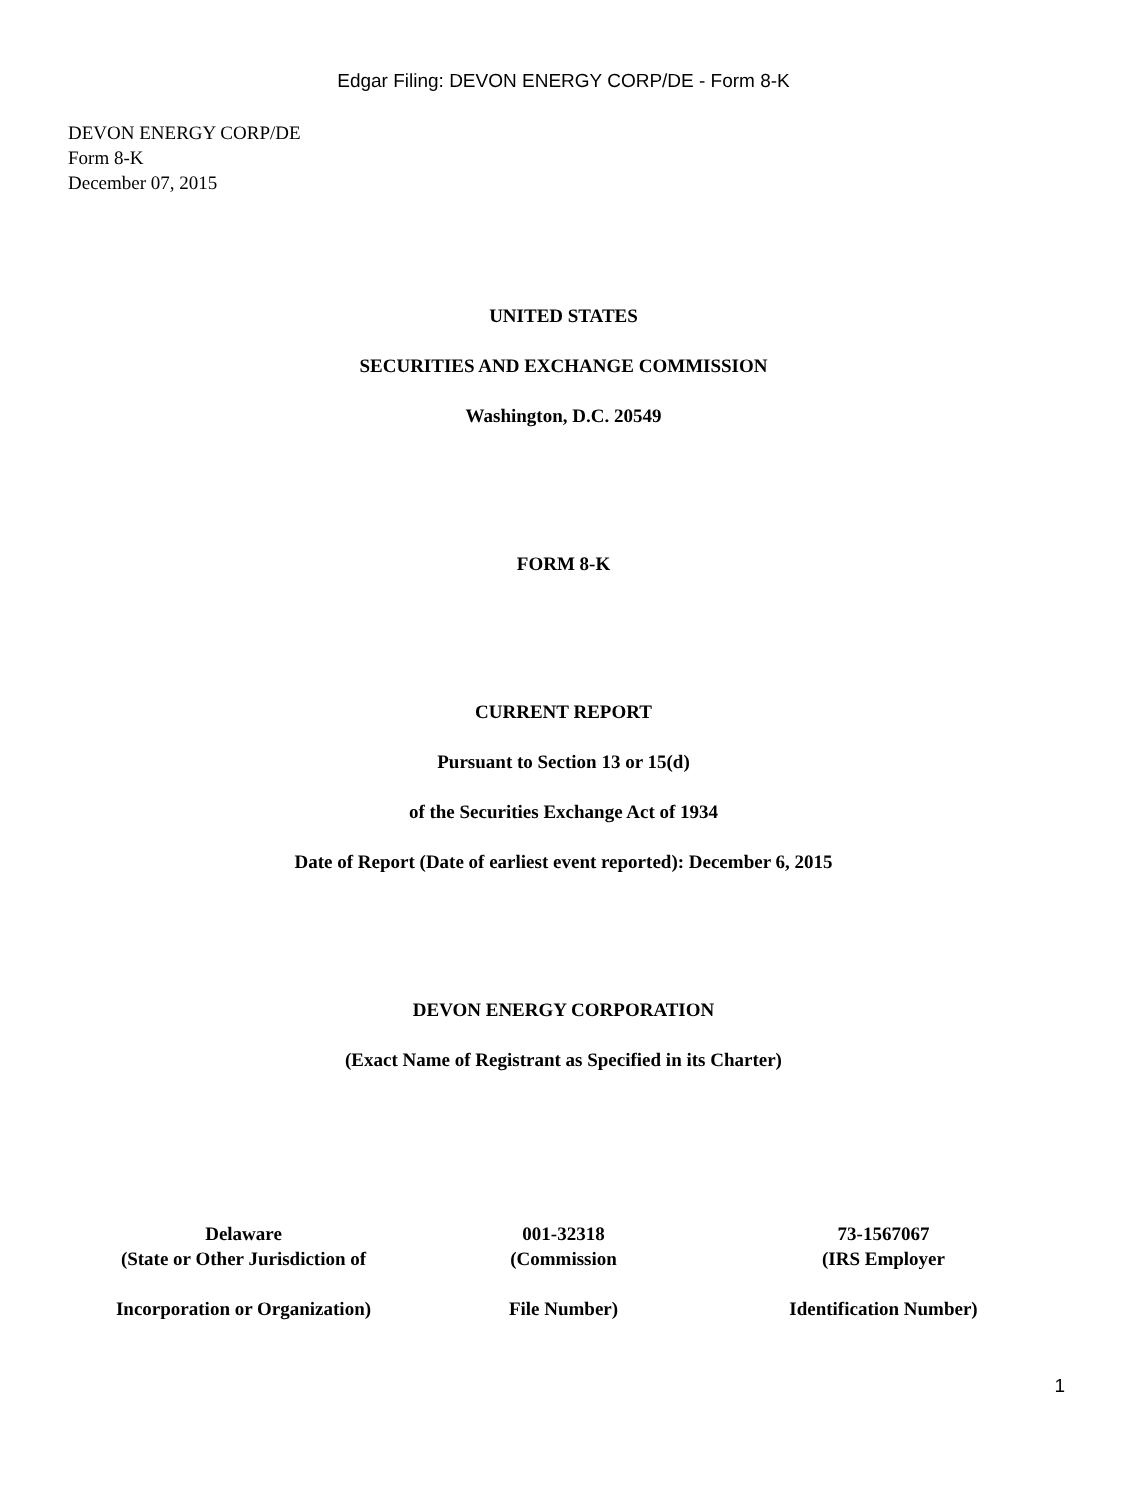Edgar Filing: DEVON ENERGY CORP/DE - Form 8-K
DEVON ENERGY CORP/DE
Form 8-K
December 07, 2015
UNITED STATES
SECURITIES AND EXCHANGE COMMISSION
Washington, D.C. 20549
FORM 8-K
CURRENT REPORT
Pursuant to Section 13 or 15(d)
of the Securities Exchange Act of 1934
Date of Report (Date of earliest event reported): December 6, 2015
DEVON ENERGY CORPORATION
(Exact Name of Registrant as Specified in its Charter)
| Delaware (State or Other Jurisdiction of Incorporation or Organization) | 001-32318 (Commission File Number) | 73-1567067 (IRS Employer Identification Number) |
1